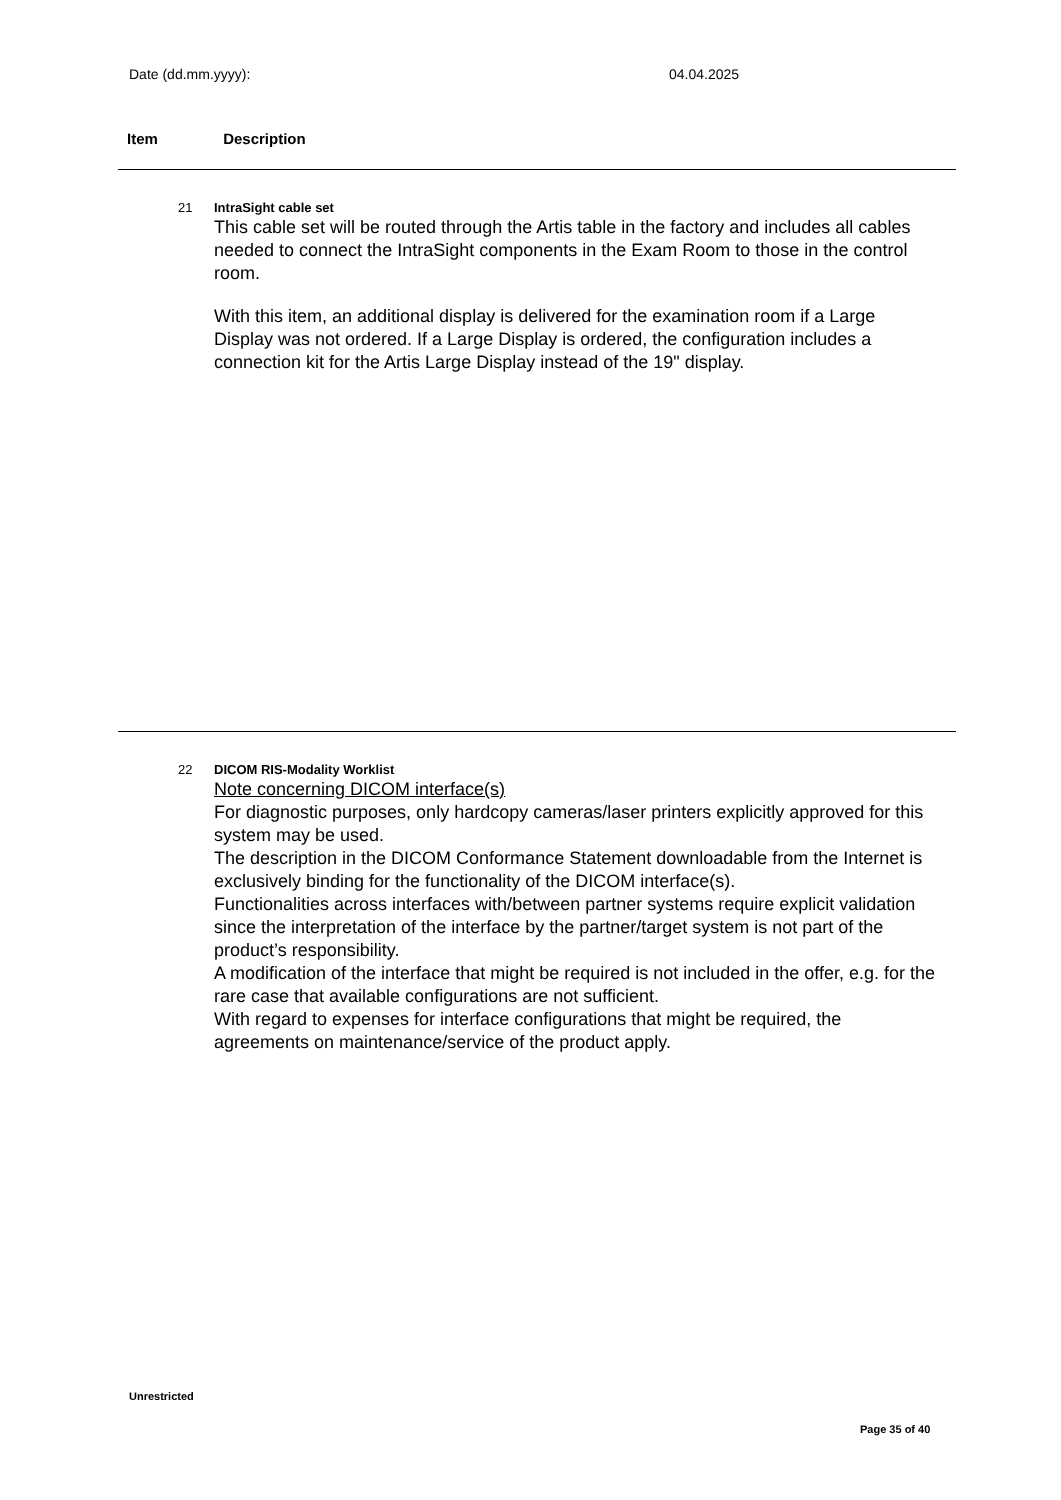Date (dd.mm.yyyy): 04.04.2025
Item Description
21 IntraSight cable set
This cable set will be routed through the Artis table in the factory and includes all cables needed to connect the IntraSight components in the Exam Room to those in the control room.
With this item, an additional display is delivered for the examination room if a Large Display was not ordered. If a Large Display is ordered, the configuration includes a connection kit for the Artis Large Display instead of the 19" display.
22 DICOM RIS-Modality Worklist
Note concerning DICOM interface(s)
For diagnostic purposes, only hardcopy cameras/laser printers explicitly approved for this system may be used.
The description in the DICOM Conformance Statement downloadable from the Internet is exclusively binding for the functionality of the DICOM interface(s).
Functionalities across interfaces with/between partner systems require explicit validation since the interpretation of the interface by the partner/target system is not part of the product’s responsibility.
A modification of the interface that might be required is not included in the offer, e.g. for the rare case that available configurations are not sufficient.
With regard to expenses for interface configurations that might be required, the agreements on maintenance/service of the product apply.
Unrestricted
Page 35 of 40